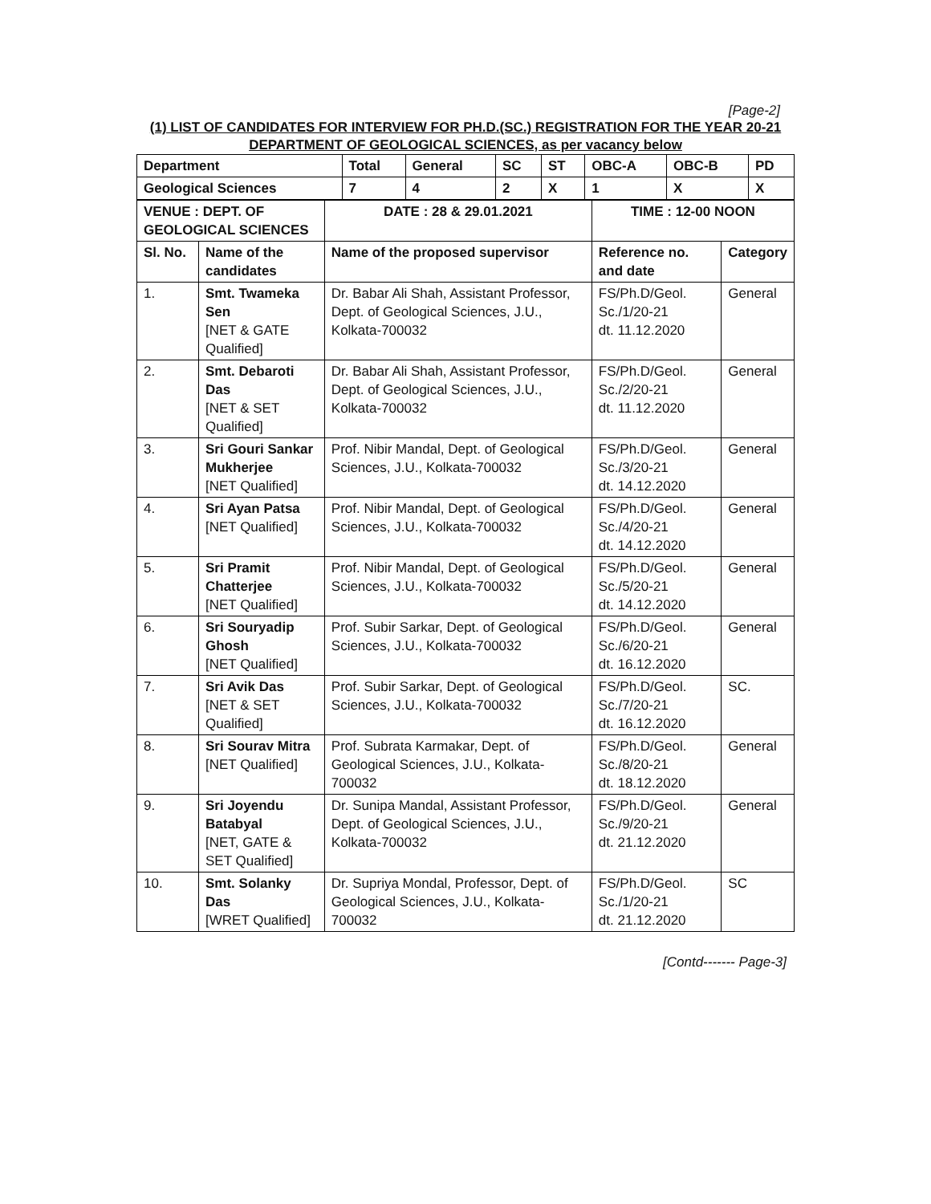[Page-2]
(1) LIST OF CANDIDATES FOR INTERVIEW FOR PH.D.(SC.) REGISTRATION FOR THE YEAR 20-21
DEPARTMENT OF GEOLOGICAL SCIENCES, as per vacancy below
| Department | Total | General | SC | ST | OBC-A | OBC-B | PD |
| --- | --- | --- | --- | --- | --- | --- | --- |
| Geological Sciences | 7 | 4 | 2 | X | 1 | X | X |
| VENUE : DEPT. OF GEOLOGICAL SCIENCES | | DATE : 28 & 29.01.2021 | TIME : 12-00 NOON | |
| --- | --- | --- | --- | --- |
| Sl. No. | Name of the candidates | Name of the proposed supervisor | Reference no. and date | Category |
| 1. | Smt. Twameka Sen [NET & GATE Qualified] | Dr. Babar Ali Shah, Assistant Professor, Dept. of Geological Sciences, J.U., Kolkata-700032 | FS/Ph.D/Geol. Sc./1/20-21 dt. 11.12.2020 | General |
| 2. | Smt. Debaroti Das [NET & SET Qualified] | Dr. Babar Ali Shah, Assistant Professor, Dept. of Geological Sciences, J.U., Kolkata-700032 | FS/Ph.D/Geol. Sc./2/20-21 dt. 11.12.2020 | General |
| 3. | Sri Gouri Sankar Mukherjee [NET Qualified] | Prof. Nibir Mandal, Dept. of Geological Sciences, J.U., Kolkata-700032 | FS/Ph.D/Geol. Sc./3/20-21 dt. 14.12.2020 | General |
| 4. | Sri Ayan Patsa [NET Qualified] | Prof. Nibir Mandal, Dept. of Geological Sciences, J.U., Kolkata-700032 | FS/Ph.D/Geol. Sc./4/20-21 dt. 14.12.2020 | General |
| 5. | Sri Pramit Chatterjee [NET Qualified] | Prof. Nibir Mandal, Dept. of Geological Sciences, J.U., Kolkata-700032 | FS/Ph.D/Geol. Sc./5/20-21 dt. 14.12.2020 | General |
| 6. | Sri Souryadip Ghosh [NET Qualified] | Prof. Subir Sarkar, Dept. of Geological Sciences, J.U., Kolkata-700032 | FS/Ph.D/Geol. Sc./6/20-21 dt. 16.12.2020 | General |
| 7. | Sri Avik Das [NET & SET Qualified] | Prof. Subir Sarkar, Dept. of Geological Sciences, J.U., Kolkata-700032 | FS/Ph.D/Geol. Sc./7/20-21 dt. 16.12.2020 | SC. |
| 8. | Sri Sourav Mitra [NET Qualified] | Prof. Subrata Karmakar, Dept. of Geological Sciences, J.U., Kolkata-700032 | FS/Ph.D/Geol. Sc./8/20-21 dt. 18.12.2020 | General |
| 9. | Sri Joyendu Batabyal [NET, GATE & SET Qualified] | Dr. Sunipa Mandal, Assistant Professor, Dept. of Geological Sciences, J.U., Kolkata-700032 | FS/Ph.D/Geol. Sc./9/20-21 dt. 21.12.2020 | General |
| 10. | Smt. Solanky Das [WRET Qualified] | Dr. Supriya Mondal, Professor, Dept. of Geological Sciences, J.U., Kolkata-700032 | FS/Ph.D/Geol. Sc./1/20-21 dt. 21.12.2020 | SC |
[Contd------- Page-3]